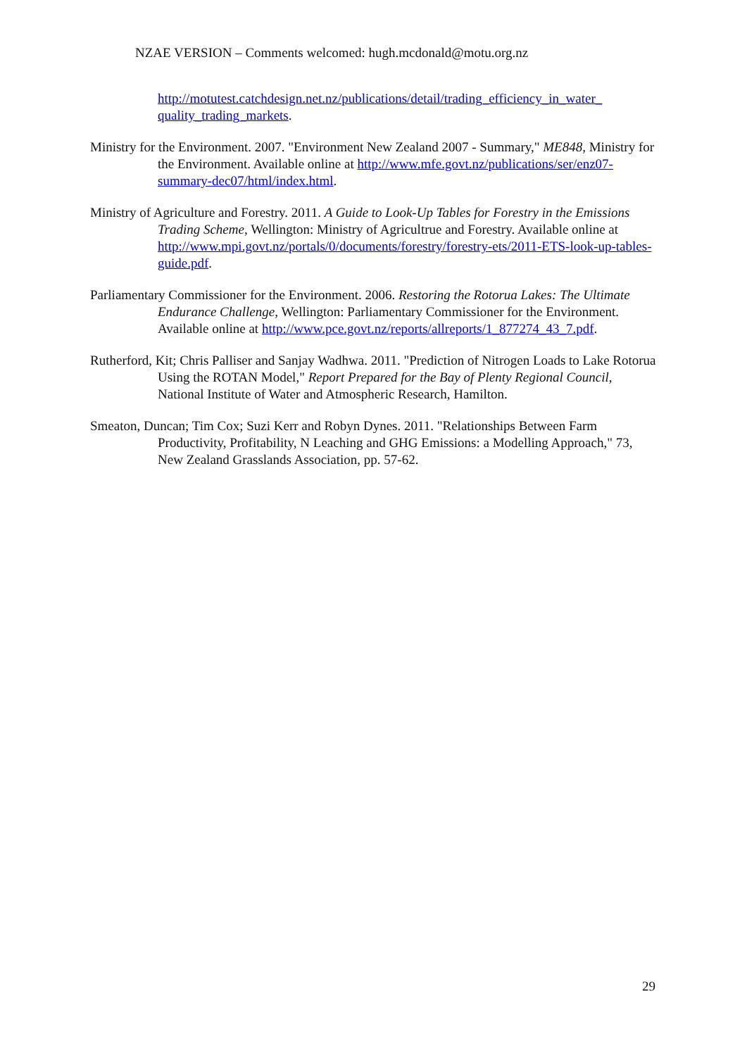NZAE VERSION – Comments welcomed: hugh.mcdonald@motu.org.nz
http://motutest.catchdesign.net.nz/publications/detail/trading_efficiency_in_water_ quality_trading_markets.
Ministry for the Environment. 2007. "Environment New Zealand 2007 - Summary," ME848, Ministry for the Environment. Available online at http://www.mfe.govt.nz/publications/ser/enz07-summary-dec07/html/index.html.
Ministry of Agriculture and Forestry. 2011. A Guide to Look-Up Tables for Forestry in the Emissions Trading Scheme, Wellington: Ministry of Agricultrue and Forestry. Available online at http://www.mpi.govt.nz/portals/0/documents/forestry/forestry-ets/2011-ETS-look-up-tables-guide.pdf.
Parliamentary Commissioner for the Environment. 2006. Restoring the Rotorua Lakes: The Ultimate Endurance Challenge, Wellington: Parliamentary Commissioner for the Environment. Available online at http://www.pce.govt.nz/reports/allreports/1_877274_43_7.pdf.
Rutherford, Kit; Chris Palliser and Sanjay Wadhwa. 2011. "Prediction of Nitrogen Loads to Lake Rotorua Using the ROTAN Model," Report Prepared for the Bay of Plenty Regional Council, National Institute of Water and Atmospheric Research, Hamilton.
Smeaton, Duncan; Tim Cox; Suzi Kerr and Robyn Dynes. 2011. "Relationships Between Farm Productivity, Profitability, N Leaching and GHG Emissions: a Modelling Approach," 73, New Zealand Grasslands Association, pp. 57-62.
29